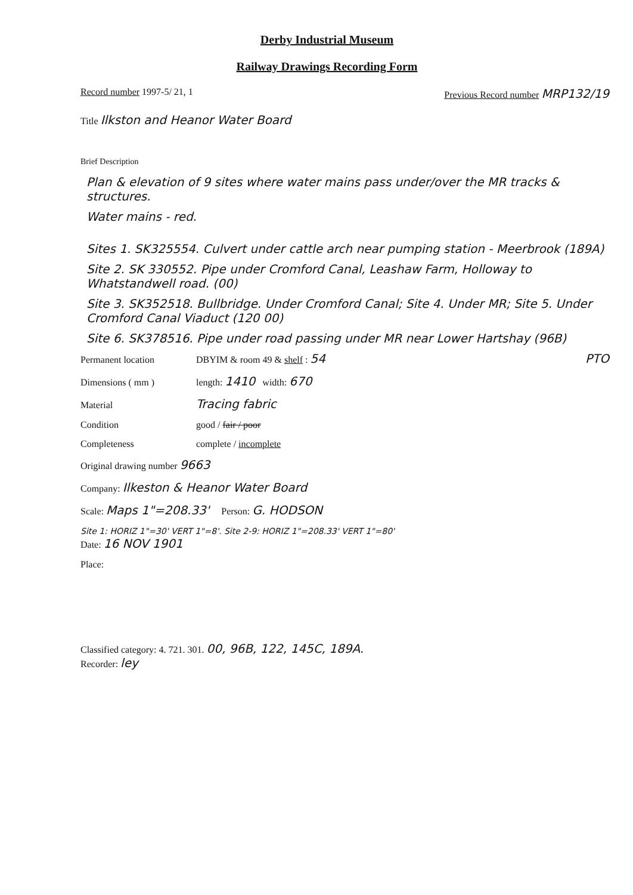Derby Industrial Museum
Railway Drawings Recording Form
Record number 1997-5/ 21, 1 Previous Record number MRP132/19
Title Ilkston and Heanor Water Board
Brief Description
Plan & elevation of 9 sites where water mains pass under/over the MR tracks & structures.
Water mains - red.
Sites 1. SK325554. Culvert under cattle arch near pumping station - Meerbrook (189A)
Site 2. SK 330552. Pipe under Cromford Canal, Leashaw Farm, Holloway to Whatstandwell road. (00)
Site 3. SK352518. Bullbridge. Under Cromford Canal; Site 4. Under MR; Site 5. Under Cromford Canal Viaduct (120 00)
Site 6. SK378516. Pipe under road passing under MR near Lower Hartshay (96B)
Permanent location DBYIM & room 49 & shelf : 54 PTO
Dimensions ( mm ) length: 1410 width: 670
Material Tracing fabric
Condition good / fair / poor
Completeness complete / incomplete
Original drawing number 9663
Company: Ilkeston & Heanor Water Board
Scale: Maps 1"=208.33' Person: G. HODSON
Site 1: HORIZ 1"=30' VERT 1"=8'. Site 2-9: HORIZ 1"=208.33' VERT 1"=80'
Date: 16 NOV 1901
Place:
Classified category: 4. 721. 301. 00, 96B, 122, 145C, 189A.
Recorder: ley